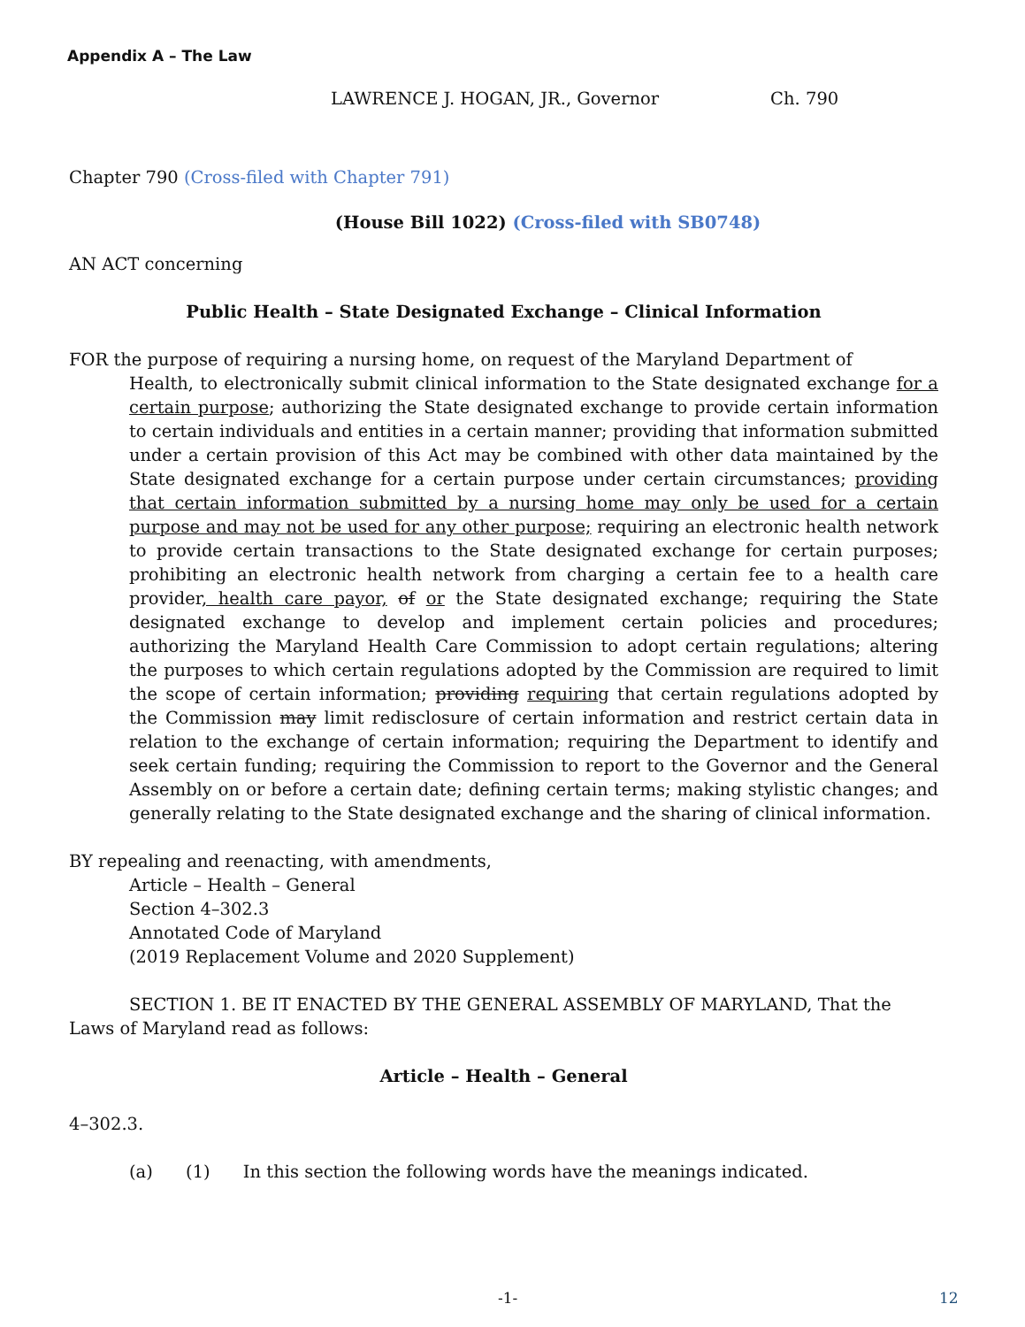Appendix A – The Law
LAWRENCE J. HOGAN, JR., Governor Ch. 790
Chapter 790 (Cross-filed with Chapter 791)
(House Bill 1022) (Cross-filed with SB0748)
AN ACT concerning
Public Health – State Designated Exchange – Clinical Information
FOR the purpose of requiring a nursing home, on request of the Maryland Department of
Health, to electronically submit clinical information to the State designated exchange for a certain purpose; authorizing the State designated exchange to provide certain information to certain individuals and entities in a certain manner; providing that information submitted under a certain provision of this Act may be combined with other data maintained by the State designated exchange for a certain purpose under certain circumstances; providing that certain information submitted by a nursing home may only be used for a certain purpose and may not be used for any other purpose; requiring an electronic health network to provide certain transactions to the State designated exchange for certain purposes; prohibiting an electronic health network from charging a certain fee to a health care provider, health care payor, of or the State designated exchange; requiring the State designated exchange to develop and implement certain policies and procedures; authorizing the Maryland Health Care Commission to adopt certain regulations; altering the purposes to which certain regulations adopted by the Commission are required to limit the scope of certain information; providing requiring that certain regulations adopted by the Commission may limit redisclosure of certain information and restrict certain data in relation to the exchange of certain information; requiring the Department to identify and seek certain funding; requiring the Commission to report to the Governor and the General Assembly on or before a certain date; defining certain terms; making stylistic changes; and generally relating to the State designated exchange and the sharing of clinical information.
BY repealing and reenacting, with amendments,
Article – Health – General
Section 4–302.3
Annotated Code of Maryland
(2019 Replacement Volume and 2020 Supplement)
SECTION 1. BE IT ENACTED BY THE GENERAL ASSEMBLY OF MARYLAND, That the Laws of Maryland read as follows:
Article – Health – General
4–302.3.
(a) (1) In this section the following words have the meanings indicated.
-1- 12